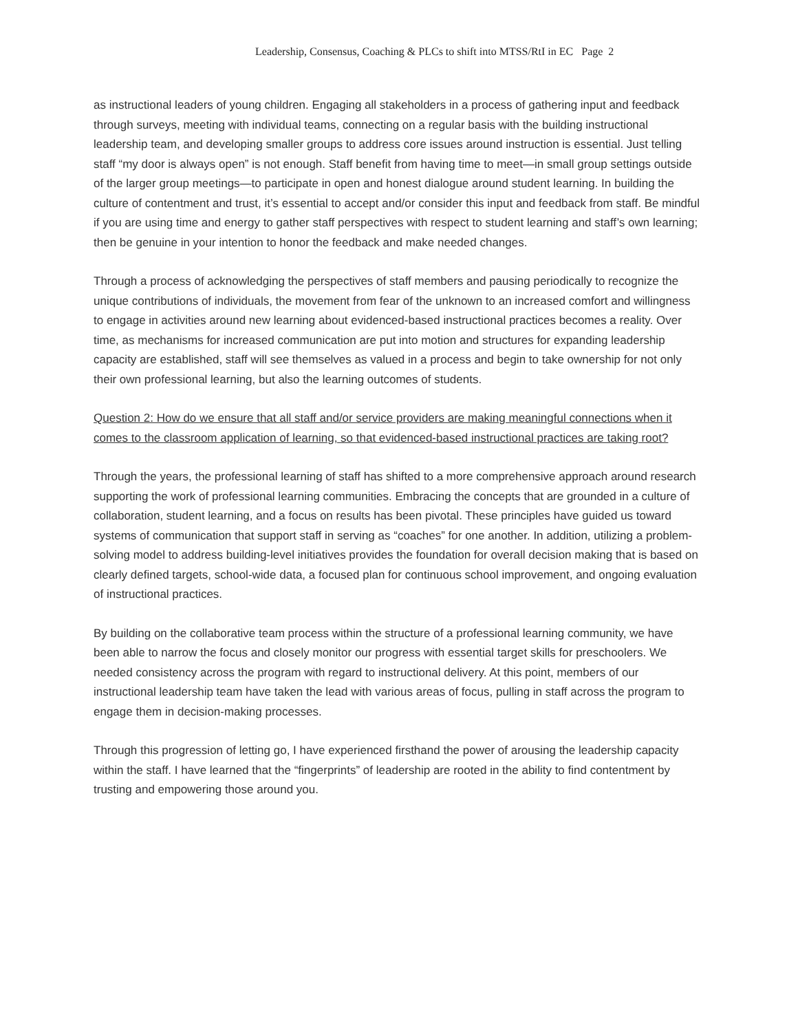Leadership, Consensus, Coaching & PLCs to shift into MTSS/RtI in EC Page 2
as instructional leaders of young children. Engaging all stakeholders in a process of gathering input and feedback through surveys, meeting with individual teams, connecting on a regular basis with the building instructional leadership team, and developing smaller groups to address core issues around instruction is essential. Just telling staff “my door is always open” is not enough. Staff benefit from having time to meet—in small group settings outside of the larger group meetings—to participate in open and honest dialogue around student learning. In building the culture of contentment and trust, it’s essential to accept and/or consider this input and feedback from staff. Be mindful if you are using time and energy to gather staff perspectives with respect to student learning and staff’s own learning; then be genuine in your intention to honor the feedback and make needed changes.
Through a process of acknowledging the perspectives of staff members and pausing periodically to recognize the unique contributions of individuals, the movement from fear of the unknown to an increased comfort and willingness to engage in activities around new learning about evidenced-based instructional practices becomes a reality. Over time, as mechanisms for increased communication are put into motion and structures for expanding leadership capacity are established, staff will see themselves as valued in a process and begin to take ownership for not only their own professional learning, but also the learning outcomes of students.
Question 2: How do we ensure that all staff and/or service providers are making meaningful connections when it comes to the classroom application of learning, so that evidenced-based instructional practices are taking root?
Through the years, the professional learning of staff has shifted to a more comprehensive approach around research supporting the work of professional learning communities. Embracing the concepts that are grounded in a culture of collaboration, student learning, and a focus on results has been pivotal. These principles have guided us toward systems of communication that support staff in serving as “coaches” for one another. In addition, utilizing a problem-solving model to address building-level initiatives provides the foundation for overall decision making that is based on clearly defined targets, school-wide data, a focused plan for continuous school improvement, and ongoing evaluation of instructional practices.
By building on the collaborative team process within the structure of a professional learning community, we have been able to narrow the focus and closely monitor our progress with essential target skills for preschoolers. We needed consistency across the program with regard to instructional delivery. At this point, members of our instructional leadership team have taken the lead with various areas of focus, pulling in staff across the program to engage them in decision-making processes.
Through this progression of letting go, I have experienced firsthand the power of arousing the leadership capacity within the staff. I have learned that the “fingerprints” of leadership are rooted in the ability to find contentment by trusting and empowering those around you.